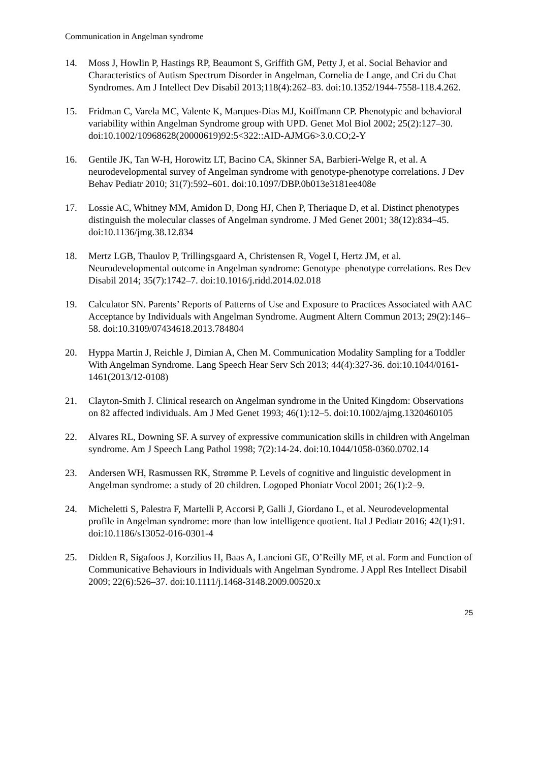Communication in Angelman syndrome
14. Moss J, Howlin P, Hastings RP, Beaumont S, Griffith GM, Petty J, et al. Social Behavior and Characteristics of Autism Spectrum Disorder in Angelman, Cornelia de Lange, and Cri du Chat Syndromes. Am J Intellect Dev Disabil 2013;118(4):262–83. doi:10.1352/1944-7558-118.4.262.
15. Fridman C, Varela MC, Valente K, Marques-Dias MJ, Koiffmann CP. Phenotypic and behavioral variability within Angelman Syndrome group with UPD. Genet Mol Biol 2002; 25(2):127–30. doi:10.1002/10968628(20000619)92:5<322::AID-AJMG6>3.0.CO;2-Y
16. Gentile JK, Tan W-H, Horowitz LT, Bacino CA, Skinner SA, Barbieri-Welge R, et al. A neurodevelopmental survey of Angelman syndrome with genotype-phenotype correlations. J Dev Behav Pediatr 2010; 31(7):592–601. doi:10.1097/DBP.0b013e3181ee408e
17. Lossie AC, Whitney MM, Amidon D, Dong HJ, Chen P, Theriaque D, et al. Distinct phenotypes distinguish the molecular classes of Angelman syndrome. J Med Genet 2001; 38(12):834–45. doi:10.1136/jmg.38.12.834
18. Mertz LGB, Thaulov P, Trillingsgaard A, Christensen R, Vogel I, Hertz JM, et al. Neurodevelopmental outcome in Angelman syndrome: Genotype–phenotype correlations. Res Dev Disabil 2014; 35(7):1742–7. doi:10.1016/j.ridd.2014.02.018
19. Calculator SN. Parents’ Reports of Patterns of Use and Exposure to Practices Associated with AAC Acceptance by Individuals with Angelman Syndrome. Augment Altern Commun 2013; 29(2):146–58. doi:10.3109/07434618.2013.784804
20. Hyppa Martin J, Reichle J, Dimian A, Chen M. Communication Modality Sampling for a Toddler With Angelman Syndrome. Lang Speech Hear Serv Sch 2013; 44(4):327-36. doi:10.1044/0161-1461(2013/12-0108)
21. Clayton-Smith J. Clinical research on Angelman syndrome in the United Kingdom: Observations on 82 affected individuals. Am J Med Genet 1993; 46(1):12–5. doi:10.1002/ajmg.1320460105
22. Alvares RL, Downing SF. A survey of expressive communication skills in children with Angelman syndrome. Am J Speech Lang Pathol 1998; 7(2):14-24. doi:10.1044/1058-0360.0702.14
23. Andersen WH, Rasmussen RK, Strømme P. Levels of cognitive and linguistic development in Angelman syndrome: a study of 20 children. Logoped Phoniatr Vocol 2001; 26(1):2–9.
24. Micheletti S, Palestra F, Martelli P, Accorsi P, Galli J, Giordano L, et al. Neurodevelopmental profile in Angelman syndrome: more than low intelligence quotient. Ital J Pediatr 2016; 42(1):91. doi:10.1186/s13052-016-0301-4
25. Didden R, Sigafoos J, Korzilius H, Baas A, Lancioni GE, O’Reilly MF, et al. Form and Function of Communicative Behaviours in Individuals with Angelman Syndrome. J Appl Res Intellect Disabil 2009; 22(6):526–37. doi:10.1111/j.1468-3148.2009.00520.x
25